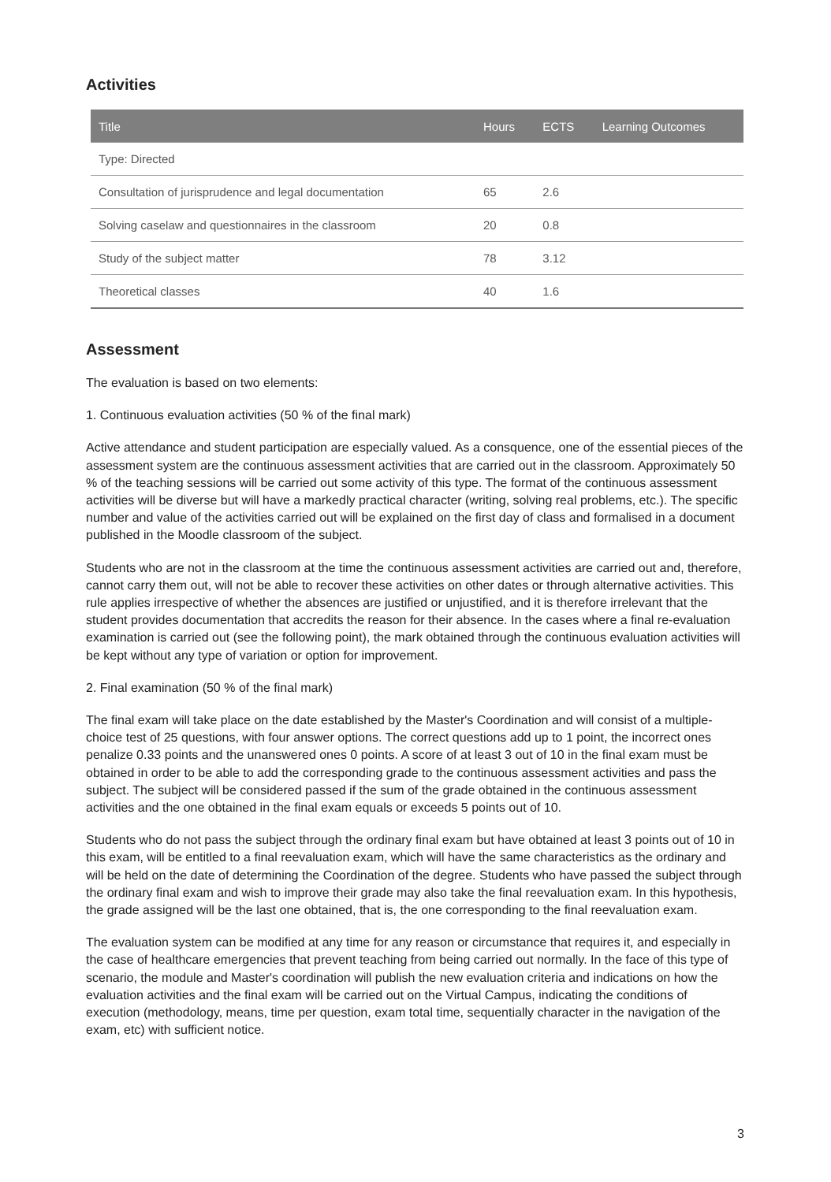Activities
| Title | Hours | ECTS | Learning Outcomes |
| --- | --- | --- | --- |
| Type: Directed | | | |
| Consultation of jurisprudence and legal documentation | 65 | 2.6 | |
| Solving caselaw and questionnaires in the classroom | 20 | 0.8 | |
| Study of the subject matter | 78 | 3.12 | |
| Theoretical classes | 40 | 1.6 | |
Assessment
The evaluation is based on two elements:
1. Continuous evaluation activities (50 % of the final mark)
Active attendance and student participation are especially valued. As a consquence, one of the essential pieces of the assessment system are the continuous assessment activities that are carried out in the classroom. Approximately 50 % of the teaching sessions will be carried out some activity of this type. The format of the continuous assessment activities will be diverse but will have a markedly practical character (writing, solving real problems, etc.). The specific number and value of the activities carried out will be explained on the first day of class and formalised in a document published in the Moodle classroom of the subject.
Students who are not in the classroom at the time the continuous assessment activities are carried out and, therefore, cannot carry them out, will not be able to recover these activities on other dates or through alternative activities. This rule applies irrespective of whether the absences are justified or unjustified, and it is therefore irrelevant that the student provides documentation that accredits the reason for their absence. In the cases where a final re-evaluation examination is carried out (see the following point), the mark obtained through the continuous evaluation activities will be kept without any type of variation or option for improvement.
2. Final examination (50 % of the final mark)
The final exam will take place on the date established by the Master's Coordination and will consist of a multiple-choice test of 25 questions, with four answer options. The correct questions add up to 1 point, the incorrect ones penalize 0.33 points and the unanswered ones 0 points. A score of at least 3 out of 10 in the final exam must be obtained in order to be able to add the corresponding grade to the continuous assessment activities and pass the subject. The subject will be considered passed if the sum of the grade obtained in the continuous assessment activities and the one obtained in the final exam equals or exceeds 5 points out of 10.
Students who do not pass the subject through the ordinary final exam but have obtained at least 3 points out of 10 in this exam, will be entitled to a final reevaluation exam, which will have the same characteristics as the ordinary and will be held on the date of determining the Coordination of the degree. Students who have passed the subject through the ordinary final exam and wish to improve their grade may also take the final reevaluation exam. In this hypothesis, the grade assigned will be the last one obtained, that is, the one corresponding to the final reevaluation exam.
The evaluation system can be modified at any time for any reason or circumstance that requires it, and especially in the case of healthcare emergencies that prevent teaching from being carried out normally. In the face of this type of scenario, the module and Master's coordination will publish the new evaluation criteria and indications on how the evaluation activities and the final exam will be carried out on the Virtual Campus, indicating the conditions of execution (methodology, means, time per question, exam total time, sequentially character in the navigation of the exam, etc) with sufficient notice.
3